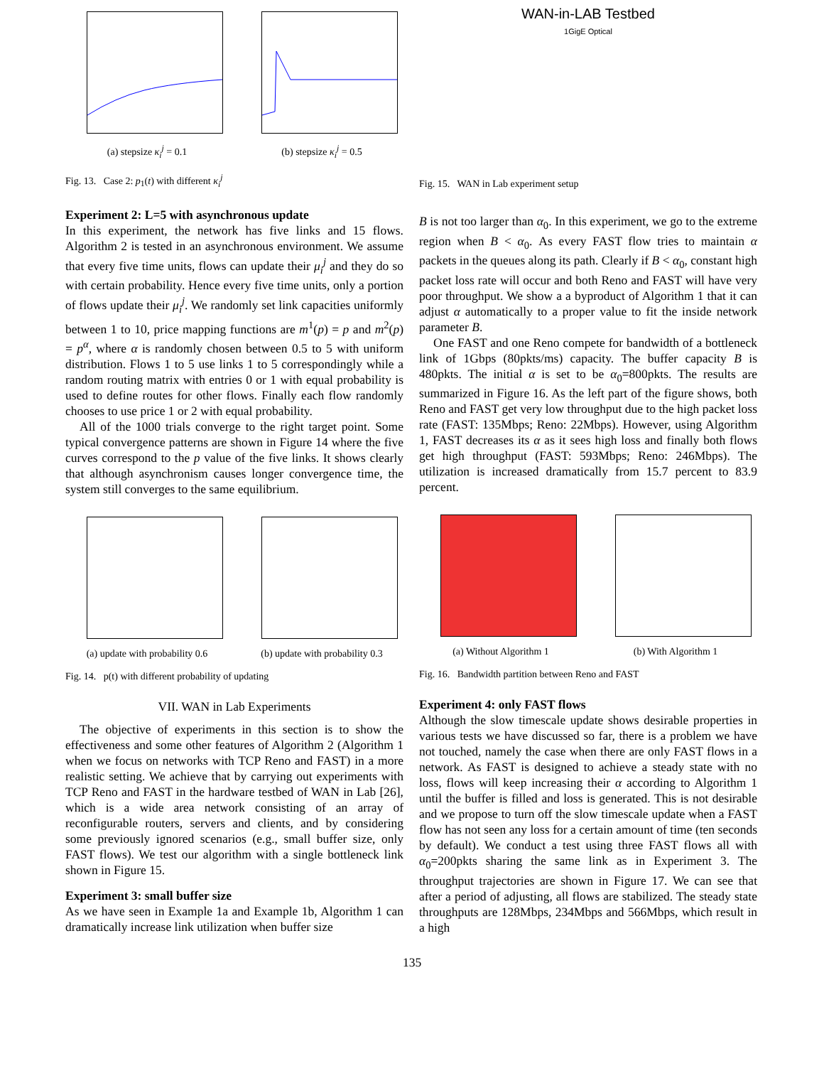(a) stepsize κ<sub>i</sub><sup>j</sup> = 0.1 (b) stepsize κ<sub>i</sub><sup>j</sup> = 0.5
Fig. 13. Case 2: p<sub>1</sub>(t) with different κ<sub>i</sub><sup>j</sup>
Experiment 2: L=5 with asynchronous update
In this experiment, the network has five links and 15 flows. Algorithm 2 is tested in an asynchronous environment. We assume that every five time units, flows can update their μ<sub>i</sub><sup>j</sup> and they do so with certain probability. Hence every five time units, only a portion of flows update their μ<sub>i</sub><sup>j</sup>. We randomly set link capacities uniformly between 1 to 10, price mapping functions are m<sup>1</sup>(p) = p and m<sup>2</sup>(p) = p<sup>α</sup>, where α is randomly chosen between 0.5 to 5 with uniform distribution. Flows 1 to 5 use links 1 to 5 correspondingly while a random routing matrix with entries 0 or 1 with equal probability is used to define routes for other flows. Finally each flow randomly chooses to use price 1 or 2 with equal probability.
All of the 1000 trials converge to the right target point. Some typical convergence patterns are shown in Figure 14 where the five curves correspond to the p value of the five links. It shows clearly that although asynchronism causes longer convergence time, the system still converges to the same equilibrium.
(a) update with probability 0.6
(b) update with probability 0.3
Fig. 14. p(t) with different probability of updating
VII. WAN in Lab Experiments
The objective of experiments in this section is to show the effectiveness and some other features of Algorithm 2 (Algorithm 1 when we focus on networks with TCP Reno and FAST) in a more realistic setting. We achieve that by carrying out experiments with TCP Reno and FAST in the hardware testbed of WAN in Lab [26], which is a wide area network consisting of an array of reconfigurable routers, servers and clients, and by considering some previously ignored scenarios (e.g., small buffer size, only FAST flows). We test our algorithm with a single bottleneck link shown in Figure 15.
Experiment 3: small buffer size
As we have seen in Example 1a and Example 1b, Algorithm 1 can dramatically increase link utilization when buffer size
WAN-in-LAB Testbed
1GigE Optical
Fig. 15. WAN in Lab experiment setup
B is not too larger than α<sub>0</sub>. In this experiment, we go to the extreme region when B < α<sub>0</sub>. As every FAST flow tries to maintain α packets in the queues along its path. Clearly if B < α<sub>0</sub>, constant high packet loss rate will occur and both Reno and FAST will have very poor throughput. We show a a byproduct of Algorithm 1 that it can adjust α automatically to a proper value to fit the inside network parameter B.
One FAST and one Reno compete for bandwidth of a bottleneck link of 1Gbps (80pkts/ms) capacity. The buffer capacity B is 480pkts. The initial α is set to be α<sub>0</sub>=800pkts. The results are summarized in Figure 16. As the left part of the figure shows, both Reno and FAST get very low throughput due to the high packet loss rate (FAST: 135Mbps; Reno: 22Mbps). However, using Algorithm 1, FAST decreases its α as it sees high loss and finally both flows get high throughput (FAST: 593Mbps; Reno: 246Mbps). The utilization is increased dramatically from 15.7 percent to 83.9 percent.
(a) Without Algorithm 1 (b) With Algorithm 1
Fig. 16. Bandwidth partition between Reno and FAST
Experiment 4: only FAST flows
Although the slow timescale update shows desirable properties in various tests we have discussed so far, there is a problem we have not touched, namely the case when there are only FAST flows in a network. As FAST is designed to achieve a steady state with no loss, flows will keep increasing their α according to Algorithm 1 until the buffer is filled and loss is generated. This is not desirable and we propose to turn off the slow timescale update when a FAST flow has not seen any loss for a certain amount of time (ten seconds by default). We conduct a test using three FAST flows all with α<sub>0</sub>=200pkts sharing the same link as in Experiment 3. The throughput trajectories are shown in Figure 17. We can see that after a period of adjusting, all flows are stabilized. The steady state throughputs are 128Mbps, 234Mbps and 566Mbps, which result in a high
135